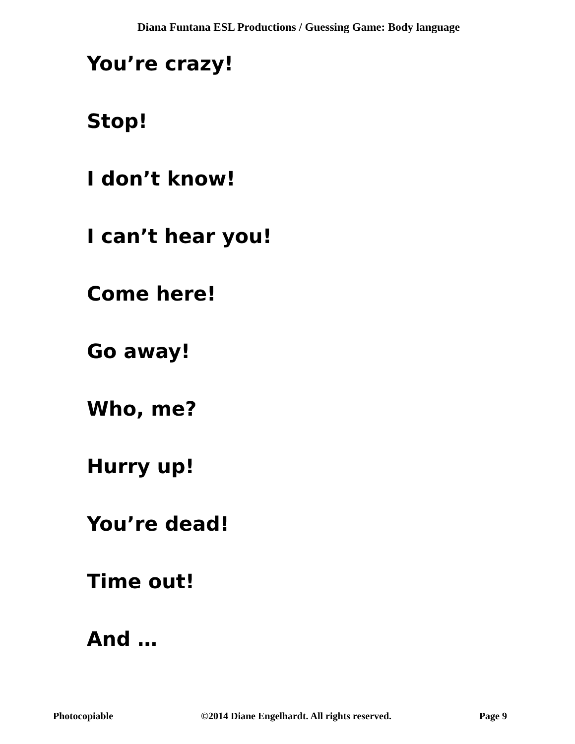Diana Funtana ESL Productions / Guessing Game: Body language
You’re crazy!
Stop!
I don’t know!
I can’t hear you!
Come here!
Go away!
Who, me?
Hurry up!
You’re dead!
Time out!
And …
Photocopiable ©2014 Diane Engelhardt. All rights reserved. Page 9